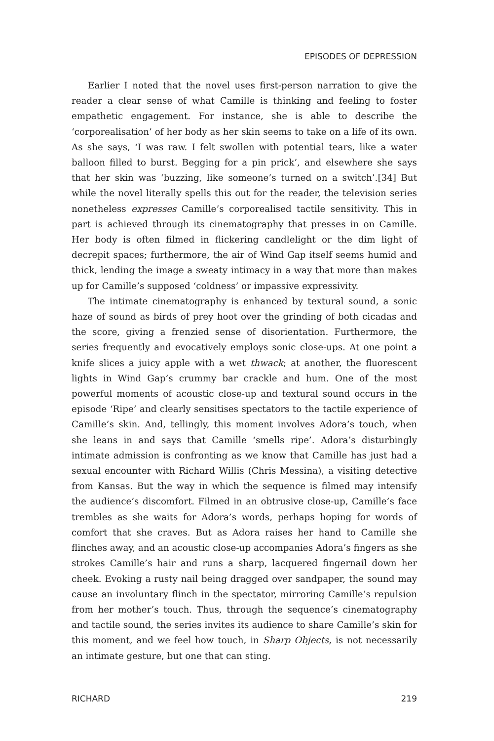EPISODES OF DEPRESSION
Earlier I noted that the novel uses first-person narration to give the reader a clear sense of what Camille is thinking and feeling to foster empathetic engagement. For instance, she is able to describe the ‘corporealisation’ of her body as her skin seems to take on a life of its own. As she says, ‘I was raw. I felt swollen with potential tears, like a water balloon filled to burst. Begging for a pin prick’, and elsewhere she says that her skin was ‘buzzing, like someone’s turned on a switch’.[34] But while the novel literally spells this out for the reader, the television series nonetheless expresses Camille’s corporealised tactile sensitivity. This in part is achieved through its cinematography that presses in on Camille. Her body is often filmed in flickering candlelight or the dim light of decrepit spaces; furthermore, the air of Wind Gap itself seems humid and thick, lending the image a sweaty intimacy in a way that more than makes up for Camille’s supposed ‘coldness’ or impassive expressivity.
The intimate cinematography is enhanced by textural sound, a sonic haze of sound as birds of prey hoot over the grinding of both cicadas and the score, giving a frenzied sense of disorientation. Furthermore, the series frequently and evocatively employs sonic close-ups. At one point a knife slices a juicy apple with a wet thwack; at another, the fluorescent lights in Wind Gap’s crummy bar crackle and hum. One of the most powerful moments of acoustic close-up and textural sound occurs in the episode ‘Ripe’ and clearly sensitises spectators to the tactile experience of Camille’s skin. And, tellingly, this moment involves Adora’s touch, when she leans in and says that Camille ‘smells ripe’. Adora’s disturbingly intimate admission is confronting as we know that Camille has just had a sexual encounter with Richard Willis (Chris Messina), a visiting detective from Kansas. But the way in which the sequence is filmed may intensify the audience’s discomfort. Filmed in an obtrusive close-up, Camille’s face trembles as she waits for Adora’s words, perhaps hoping for words of comfort that she craves. But as Adora raises her hand to Camille she flinches away, and an acoustic close-up accompanies Adora’s fingers as she strokes Camille’s hair and runs a sharp, lacquered fingernail down her cheek. Evoking a rusty nail being dragged over sandpaper, the sound may cause an involuntary flinch in the spectator, mirroring Camille’s repulsion from her mother’s touch. Thus, through the sequence’s cinematography and tactile sound, the series invites its audience to share Camille’s skin for this moment, and we feel how touch, in Sharp Objects, is not necessarily an intimate gesture, but one that can sting.
RICHARD 219